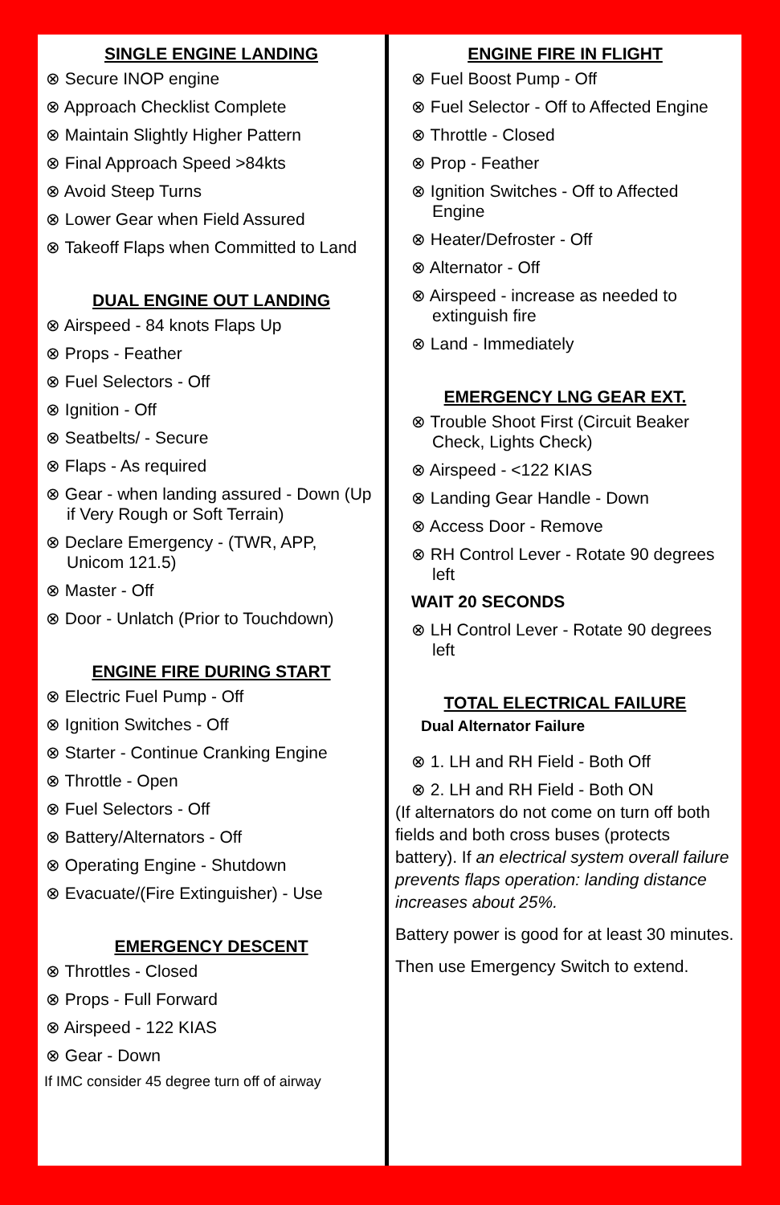SINGLE ENGINE LANDING
⊗ Secure INOP engine
⊗ Approach Checklist Complete
⊗ Maintain Slightly Higher Pattern
⊗ Final Approach Speed >84kts
⊗ Avoid Steep Turns
⊗ Lower Gear when Field Assured
⊗ Takeoff Flaps when Committed to Land
DUAL ENGINE OUT LANDING
⊗ Airspeed - 84 knots Flaps Up
⊗ Props - Feather
⊗ Fuel Selectors - Off
⊗ Ignition - Off
⊗ Seatbelts/ - Secure
⊗ Flaps - As required
⊗ Gear - when landing assured - Down (Up if Very Rough or Soft Terrain)
⊗ Declare Emergency - (TWR, APP, Unicom 121.5)
⊗ Master - Off
⊗ Door - Unlatch (Prior to Touchdown)
ENGINE FIRE DURING START
⊗ Electric Fuel Pump - Off
⊗ Ignition Switches - Off
⊗ Starter - Continue Cranking Engine
⊗ Throttle - Open
⊗ Fuel Selectors - Off
⊗ Battery/Alternators - Off
⊗ Operating Engine - Shutdown
⊗ Evacuate/(Fire Extinguisher) - Use
EMERGENCY DESCENT
⊗ Throttles - Closed
⊗ Props - Full Forward
⊗ Airspeed - 122 KIAS
⊗ Gear - Down
If IMC consider 45 degree turn off of airway
ENGINE FIRE IN FLIGHT
⊗ Fuel Boost Pump - Off
⊗ Fuel Selector - Off to Affected Engine
⊗ Throttle - Closed
⊗ Prop - Feather
⊗ Ignition Switches - Off to Affected Engine
⊗ Heater/Defroster - Off
⊗ Alternator - Off
⊗ Airspeed - increase as needed to extinguish fire
⊗ Land - Immediately
EMERGENCY LNG GEAR EXT.
⊗ Trouble Shoot First (Circuit Beaker Check, Lights Check)
⊗ Airspeed - <122 KIAS
⊗ Landing Gear Handle - Down
⊗ Access Door - Remove
⊗ RH Control Lever - Rotate 90 degrees left
WAIT 20 SECONDS
⊗ LH Control Lever - Rotate 90 degrees left
TOTAL ELECTRICAL FAILURE
Dual Alternator Failure
⊗ 1. LH and RH Field - Both Off
⊗ 2. LH and RH Field - Both ON
(If alternators do not come on turn off both fields and both cross buses (protects battery). If an electrical system overall failure prevents flaps operation: landing distance increases about 25%.
Battery power is good for at least 30 minutes.
Then use Emergency Switch to extend.